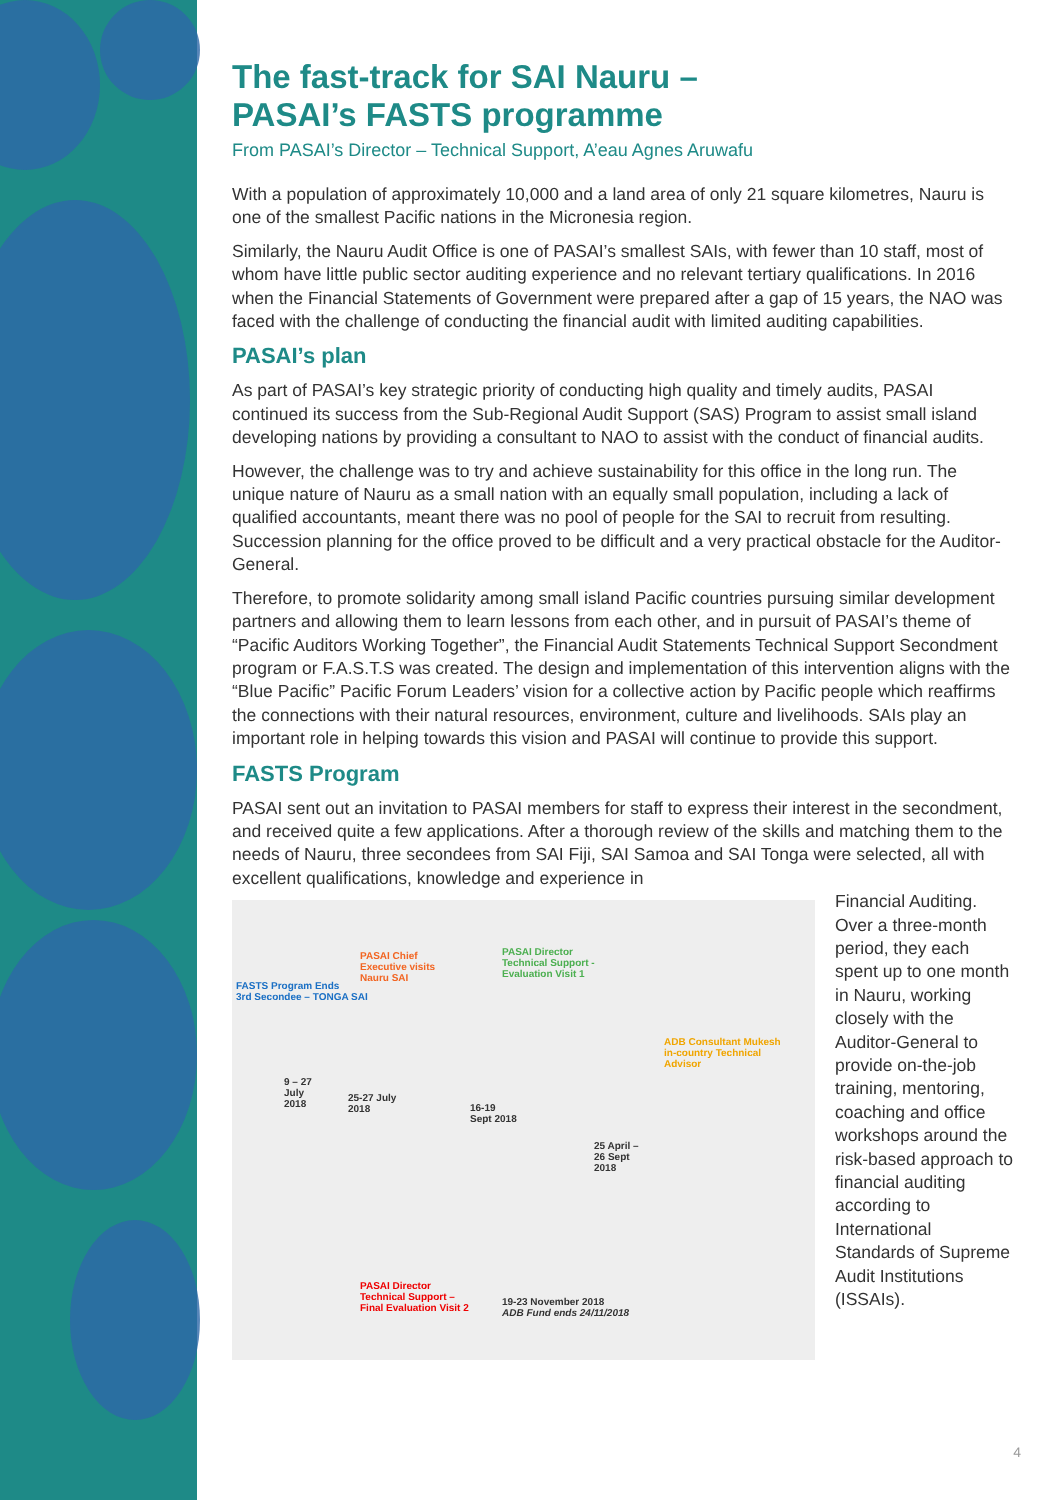The fast-track for SAI Nauru –
PASAI’s FASTS programme
From PASAI’s Director – Technical Support, A’eau Agnes Aruwafu
With a population of approximately 10,000 and a land area of only 21 square kilometres, Nauru is one of the smallest Pacific nations in the Micronesia region.
Similarly, the Nauru Audit Office is one of PASAI’s smallest SAIs, with fewer than 10 staff, most of whom have little public sector auditing experience and no relevant tertiary qualifications. In 2016 when the Financial Statements of Government were prepared after a gap of 15 years, the NAO was faced with the challenge of conducting the financial audit with limited auditing capabilities.
PASAI’s plan
As part of PASAI’s key strategic priority of conducting high quality and timely audits, PASAI continued its success from the Sub-Regional Audit Support (SAS) Program to assist small island developing nations by providing a consultant to NAO to assist with the conduct of financial audits.
However, the challenge was to try and achieve sustainability for this office in the long run. The unique nature of Nauru as a small nation with an equally small population, including a lack of qualified accountants, meant there was no pool of people for the SAI to recruit from resulting. Succession planning for the office proved to be difficult and a very practical obstacle for the Auditor-General.
Therefore, to promote solidarity among small island Pacific countries pursuing similar development partners and allowing them to learn lessons from each other, and in pursuit of PASAI’s theme of “Pacific Auditors Working Together”, the Financial Audit Statements Technical Support Secondment program or F.A.S.T.S was created. The design and implementation of this intervention aligns with the “Blue Pacific” Pacific Forum Leaders’ vision for a collective action by Pacific people which reaffirms the connections with their natural resources, environment, culture and livelihoods. SAIs play an important role in helping towards this vision and PASAI will continue to provide this support.
FASTS Program
PASAI sent out an invitation to PASAI members for staff to express their interest in the secondment, and received quite a few applications. After a thorough review of the skills and matching them to the needs of Nauru, three secondees from SAI Fiji, SAI Samoa and SAI Tonga were selected, all with excellent qualifications, knowledge and experience in
FASTS Program Ends
3rd Secondee – TONGA SAI
PASAI Chief
Executive visits
Nauru SAI
PASAI Director
Technical Support -
Evaluation Visit 1
ADB Consultant Mukesh
in-country Technical
Advisor
9 – 27
July
2018
25-27 July
2018 16-19
Sept 2018
25 April –
26 Sept
2018
PASAI Director
Technical Support –
Final Evaluation Visit 2
19-23 November 2018
ADB Fund ends 24/11/2018
Financial Auditing. Over a three-month period, they each spent up to one month in Nauru, working closely with the Auditor-General to provide on-the-job training, mentoring, coaching and office workshops around the risk-based approach to financial auditing according to International Standards of Supreme Audit Institutions (ISSAIs).
4